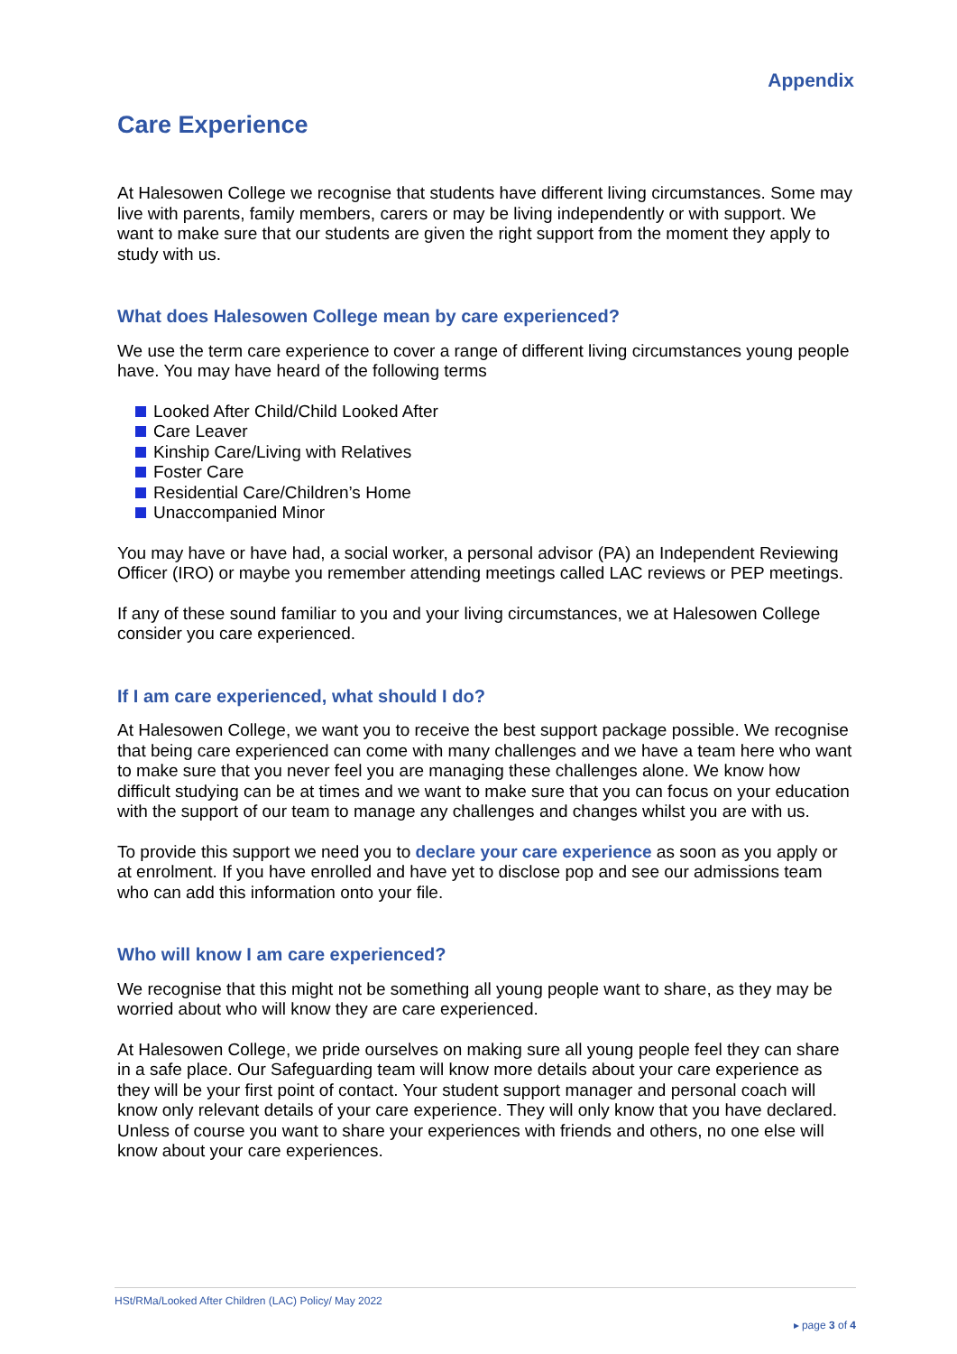Appendix
Care Experience
At Halesowen College we recognise that students have different living circumstances. Some may live with parents, family members, carers or may be living independently or with support. We want to make sure that our students are given the right support from the moment they apply to study with us.
What does Halesowen College mean by care experienced?
We use the term care experience to cover a range of different living circumstances young people have. You may have heard of the following terms
Looked After Child/Child Looked After
Care Leaver
Kinship Care/Living with Relatives
Foster Care
Residential Care/Children’s Home
Unaccompanied Minor
You may have or have had, a social worker, a personal advisor (PA) an Independent Reviewing Officer (IRO) or maybe you remember attending meetings called LAC reviews or PEP meetings.
If any of these sound familiar to you and your living circumstances, we at Halesowen College consider you care experienced.
If I am care experienced, what should I do?
At Halesowen College, we want you to receive the best support package possible. We recognise that being care experienced can come with many challenges and we have a team here who want to make sure that you never feel you are managing these challenges alone. We know how difficult studying can be at times and we want to make sure that you can focus on your education with the support of our team to manage any challenges and changes whilst you are with us.
To provide this support we need you to declare your care experience as soon as you apply or at enrolment. If you have enrolled and have yet to disclose pop and see our admissions team who can add this information onto your file.
Who will know I am care experienced?
We recognise that this might not be something all young people want to share, as they may be worried about who will know they are care experienced.
At Halesowen College, we pride ourselves on making sure all young people feel they can share in a safe place. Our Safeguarding team will know more details about your care experience as they will be your first point of contact. Your student support manager and personal coach will know only relevant details of your care experience. They will only know that you have declared. Unless of course you want to share your experiences with friends and others, no one else will know about your care experiences.
HSt/RMa/Looked After Children (LAC) Policy/ May 2022
▸ page 3 of 4